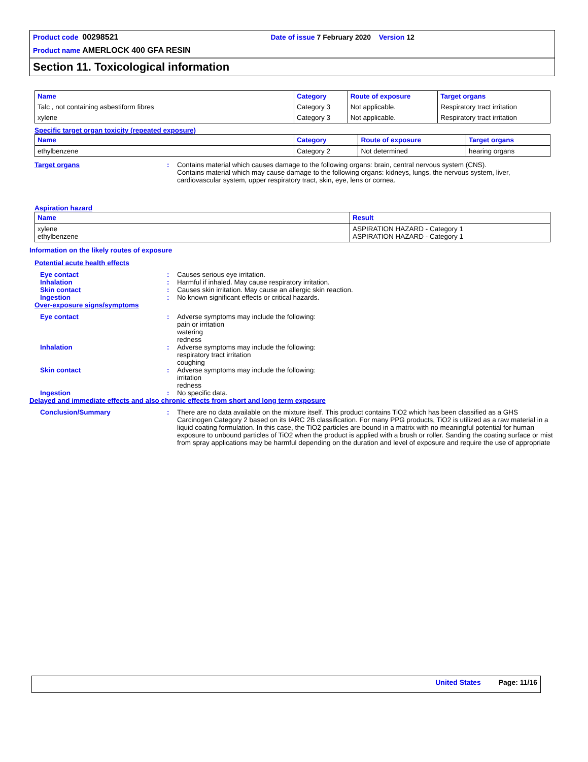Product code 00298521 Date of issue 7 February 2020 Version 12
Product name AMERLOCK 400 GFA RESIN
Section 11. Toxicological information
| Name | Category | Route of exposure | Target organs |
| --- | --- | --- | --- |
| Talc , not containing asbestiform fibres | Category 3 | Not applicable. | Respiratory tract irritation |
| xylene | Category 3 | Not applicable. | Respiratory tract irritation |
Specific target organ toxicity (repeated exposure)
| Name | Category | Route of exposure | Target organs |
| --- | --- | --- | --- |
| ethylbenzene | Category 2 | Not determined | hearing organs |
Target organs : Contains material which causes damage to the following organs: brain, central nervous system (CNS).
Contains material which may cause damage to the following organs: kidneys, lungs, the nervous system, liver, cardiovascular system, upper respiratory tract, skin, eye, lens or cornea.
Aspiration hazard
| Name | Result |
| --- | --- |
| xylene ethylbenzene | ASPIRATION HAZARD - Category 1 ASPIRATION HAZARD - Category 1 |
Information on the likely routes of exposure
Potential acute health effects
Eye contact : Causes serious eye irritation.
Inhalation : Harmful if inhaled. May cause respiratory irritation.
Skin contact : Causes skin irritation. May cause an allergic skin reaction.
Ingestion : No known significant effects or critical hazards.
Over-exposure signs/symptoms
Eye contact : Adverse symptoms may include the following:
pain or irritation
watering
redness
Inhalation : Adverse symptoms may include the following:
respiratory tract irritation
coughing
Skin contact : Adverse symptoms may include the following:
irritation
redness
Ingestion : No specific data.
Delayed and immediate effects and also chronic effects from short and long term exposure
Conclusion/Summary : There are no data available on the mixture itself. This product contains TiO2 which has been classified as a GHS Carcinogen Category 2 based on its IARC 2B classification. For many PPG products, TiO2 is utilized as a raw material in a liquid coating formulation. In this case, the TiO2 particles are bound in a matrix with no meaningful potential for human exposure to unbound particles of TiO2 when the product is applied with a brush or roller. Sanding the coating surface or mist from spray applications may be harmful depending on the duration and level of exposure and require the use of appropriate
United States Page: 11/16